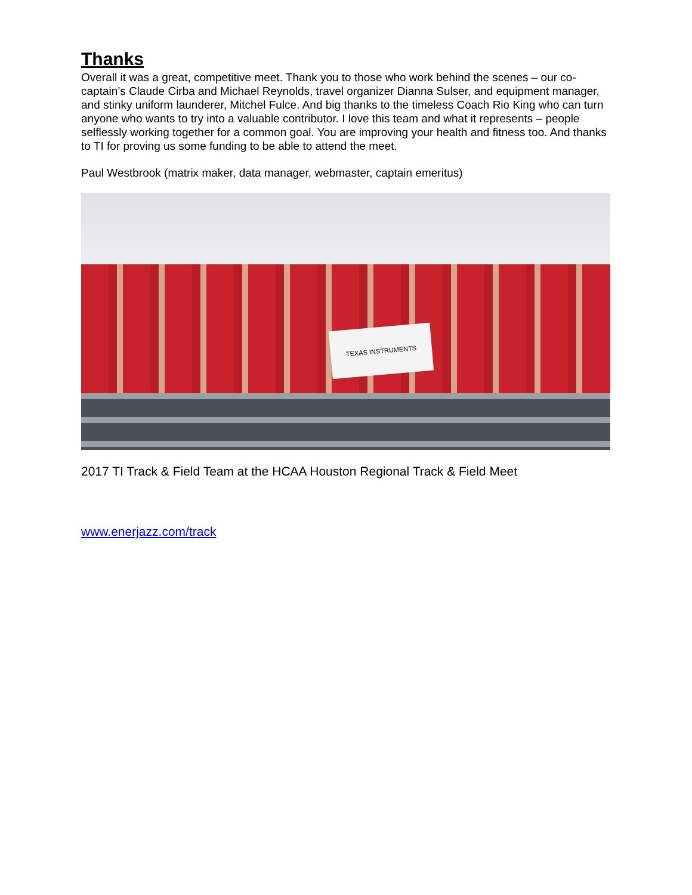Thanks
Overall it was a great, competitive meet. Thank you to those who work behind the scenes – our co-captain’s Claude Cirba and Michael Reynolds, travel organizer Dianna Sulser, and equipment manager, and stinky uniform launderer, Mitchel Fulce. And big thanks to the timeless Coach Rio King who can turn anyone who wants to try into a valuable contributor. I love this team and what it represents – people selflessly working together for a common goal. You are improving your health and fitness too. And thanks to TI for proving us some funding to be able to attend the meet.
Paul Westbrook (matrix maker, data manager, webmaster, captain emeritus)
TEXAS INSTRUMENTS
2017 TI Track & Field Team at the HCAA Houston Regional Track & Field Meet
www.enerjazz.com/track